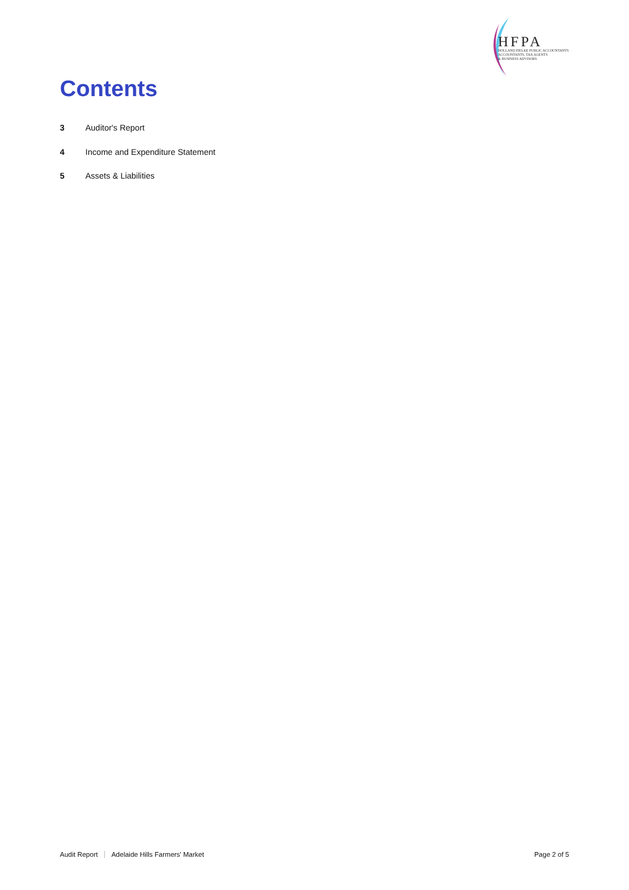HFPA
HOLLAND FIELKE PUBLIC ACCOUNTANTS
ACCOUNTANTS, TAX AGENTS
& BUSINESS ADVISORS
Contents
3 Auditor's Report
4 Income and Expenditure Statement
5 Assets & Liabilities
Audit Report Adelaide Hills Farmers' Market Page 2 of 5